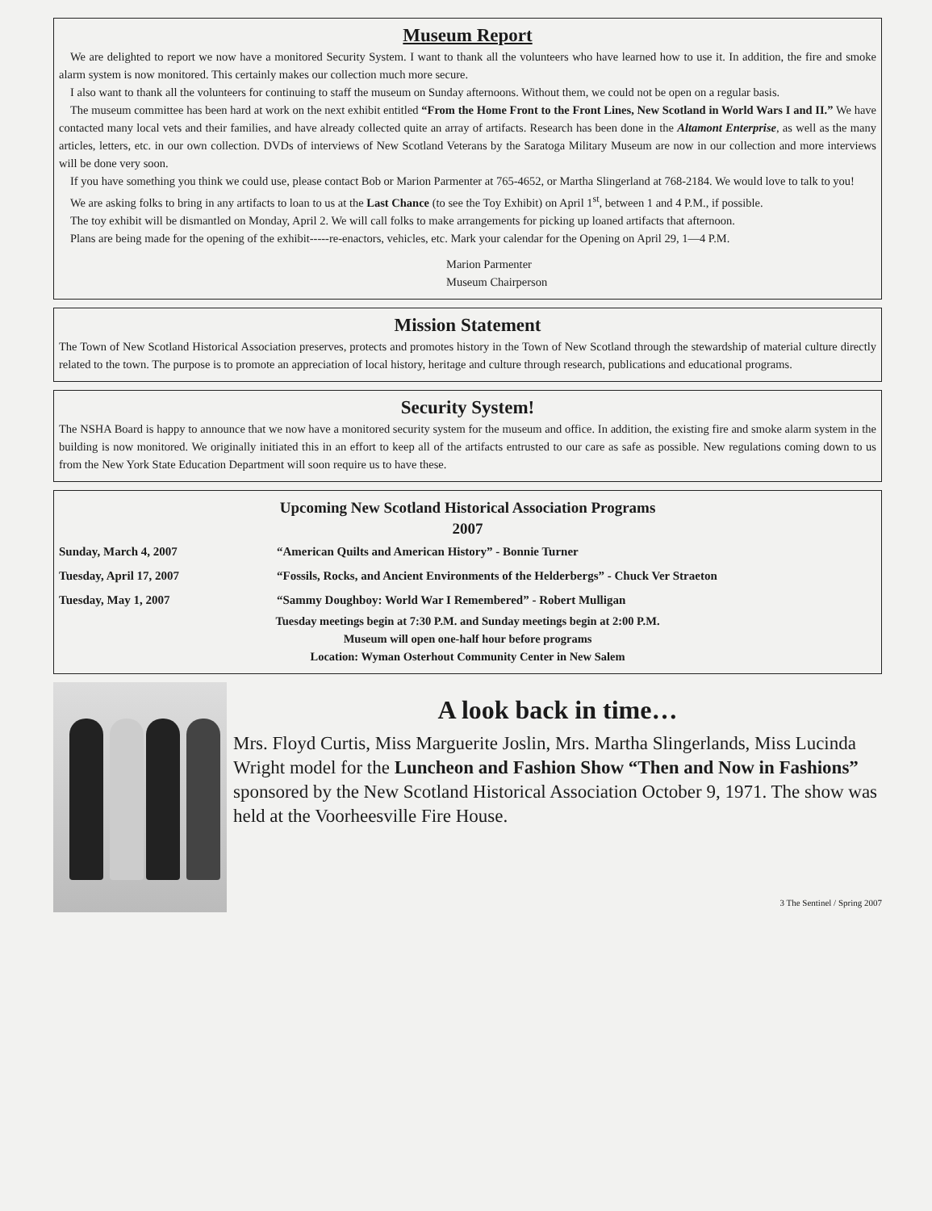Museum Report
We are delighted to report we now have a monitored Security System. I want to thank all the volunteers who have learned how to use it. In addition, the fire and smoke alarm system is now monitored. This certainly makes our collection much more secure.
I also want to thank all the volunteers for continuing to staff the museum on Sunday afternoons. Without them, we could not be open on a regular basis.
The museum committee has been hard at work on the next exhibit entitled “From the Home Front to the Front Lines, New Scotland in World Wars I and II.” We have contacted many local vets and their families, and have already collected quite an array of artifacts. Research has been done in the Altamont Enterprise, as well as the many articles, letters, etc. in our own collection. DVDs of interviews of New Scotland Veterans by the Saratoga Military Museum are now in our collection and more interviews will be done very soon.
If you have something you think we could use, please contact Bob or Marion Parmenter at 765-4652, or Martha Slingerland at 768-2184. We would love to talk to you!
We are asking folks to bring in any artifacts to loan to us at the Last Chance (to see the Toy Exhibit) on April 1<sup>st</sup>, between 1 and 4 P.M., if possible.
The toy exhibit will be dismantled on Monday, April 2. We will call folks to make arrangements for picking up loaned artifacts that afternoon.
Plans are being made for the opening of the exhibit-----re-enactors, vehicles, etc. Mark your calendar for the Opening on April 29, 1—4 P.M.
Marion Parmenter
Museum Chairperson
Mission Statement
The Town of New Scotland Historical Association preserves, protects and promotes history in the Town of New Scotland through the stewardship of material culture directly related to the town. The purpose is to promote an appreciation of local history, heritage and culture through research, publications and educational programs.
Security System!
The NSHA Board is happy to announce that we now have a monitored security system for the museum and office. In addition, the existing fire and smoke alarm system in the building is now monitored. We originally initiated this in an effort to keep all of the artifacts entrusted to our care as safe as possible. New regulations coming down to us from the New York State Education Department will soon require us to have these.
Upcoming New Scotland Historical Association Programs
2007
| Sunday, March 4, 2007 | “American Quilts and American History” - Bonnie Turner |
| Tuesday, April 17, 2007 | “Fossils, Rocks, and Ancient Environments of the Helderbergs” - Chuck Ver Straeton |
| Tuesday, May 1, 2007 | “Sammy Doughboy: World War I Remembered” - Robert Mulligan |
Tuesday meetings begin at 7:30 P.M. and Sunday meetings begin at 2:00 P.M.
Museum will open one-half hour before programs
Location: Wyman Osterhout Community Center in New Salem
A look back in time…
Mrs. Floyd Curtis, Miss Marguerite Joslin, Mrs. Martha Slingerlands, Miss Lucinda Wright model for the Luncheon and Fashion Show “Then and Now in Fashions” sponsored by the New Scotland Historical Association October 9, 1971. The show was held at the Voorheesville Fire House.
3 The Sentinel / Spring 2007